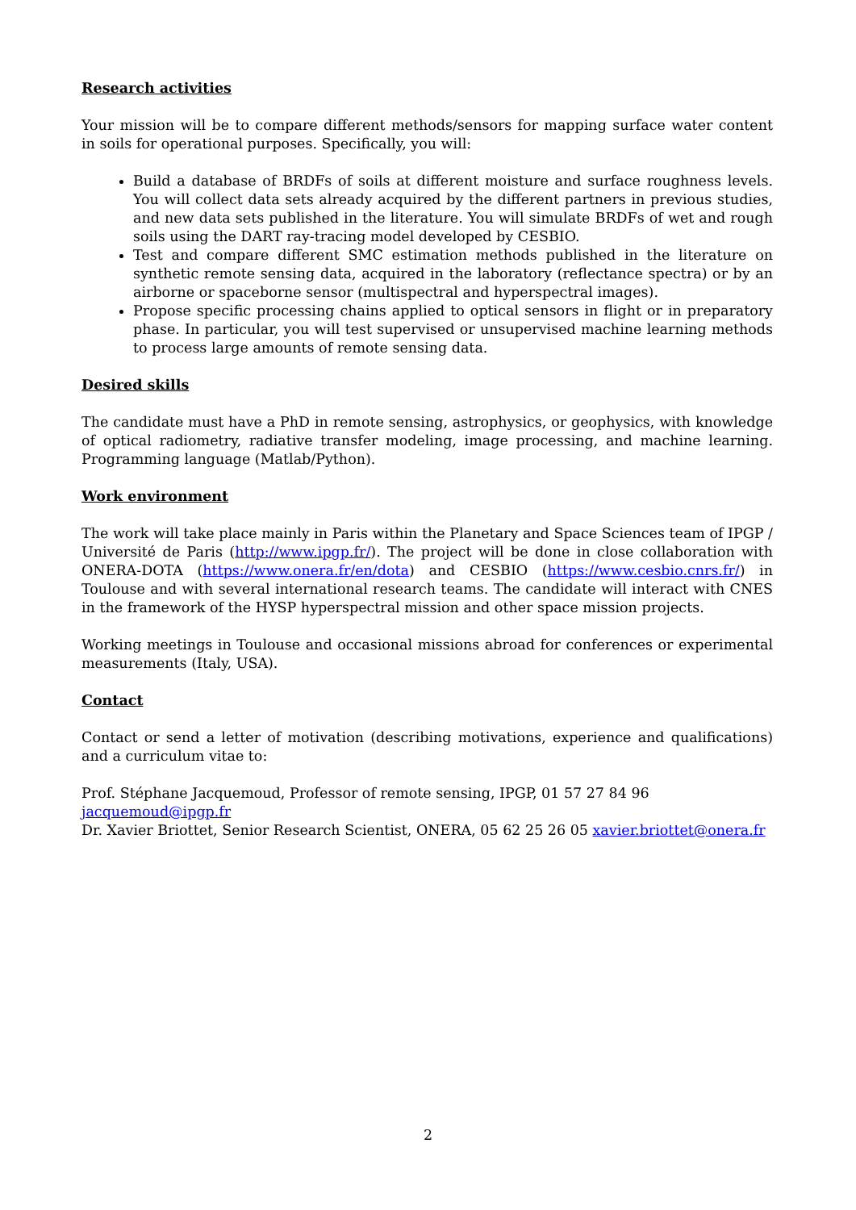Research activities
Your mission will be to compare different methods/sensors for mapping surface water content in soils for operational purposes. Specifically, you will:
Build a database of BRDFs of soils at different moisture and surface roughness levels. You will collect data sets already acquired by the different partners in previous studies, and new data sets published in the literature. You will simulate BRDFs of wet and rough soils using the DART ray-tracing model developed by CESBIO.
Test and compare different SMC estimation methods published in the literature on synthetic remote sensing data, acquired in the laboratory (reflectance spectra) or by an airborne or spaceborne sensor (multispectral and hyperspectral images).
Propose specific processing chains applied to optical sensors in flight or in preparatory phase. In particular, you will test supervised or unsupervised machine learning methods to process large amounts of remote sensing data.
Desired skills
The candidate must have a PhD in remote sensing, astrophysics, or geophysics, with knowledge of optical radiometry, radiative transfer modeling, image processing, and machine learning. Programming language (Matlab/Python).
Work environment
The work will take place mainly in Paris within the Planetary and Space Sciences team of IPGP / Université de Paris (http://www.ipgp.fr/). The project will be done in close collaboration with ONERA-DOTA (https://www.onera.fr/en/dota) and CESBIO (https://www.cesbio.cnrs.fr/) in Toulouse and with several international research teams. The candidate will interact with CNES in the framework of the HYSP hyperspectral mission and other space mission projects.
Working meetings in Toulouse and occasional missions abroad for conferences or experimental measurements (Italy, USA).
Contact
Contact or send a letter of motivation (describing motivations, experience and qualifications) and a curriculum vitae to:
Prof. Stéphane Jacquemoud, Professor of remote sensing, IPGP, 01 57 27 84 96 jacquemoud@ipgp.fr
Dr. Xavier Briottet, Senior Research Scientist, ONERA, 05 62 25 26 05 xavier.briottet@onera.fr
2